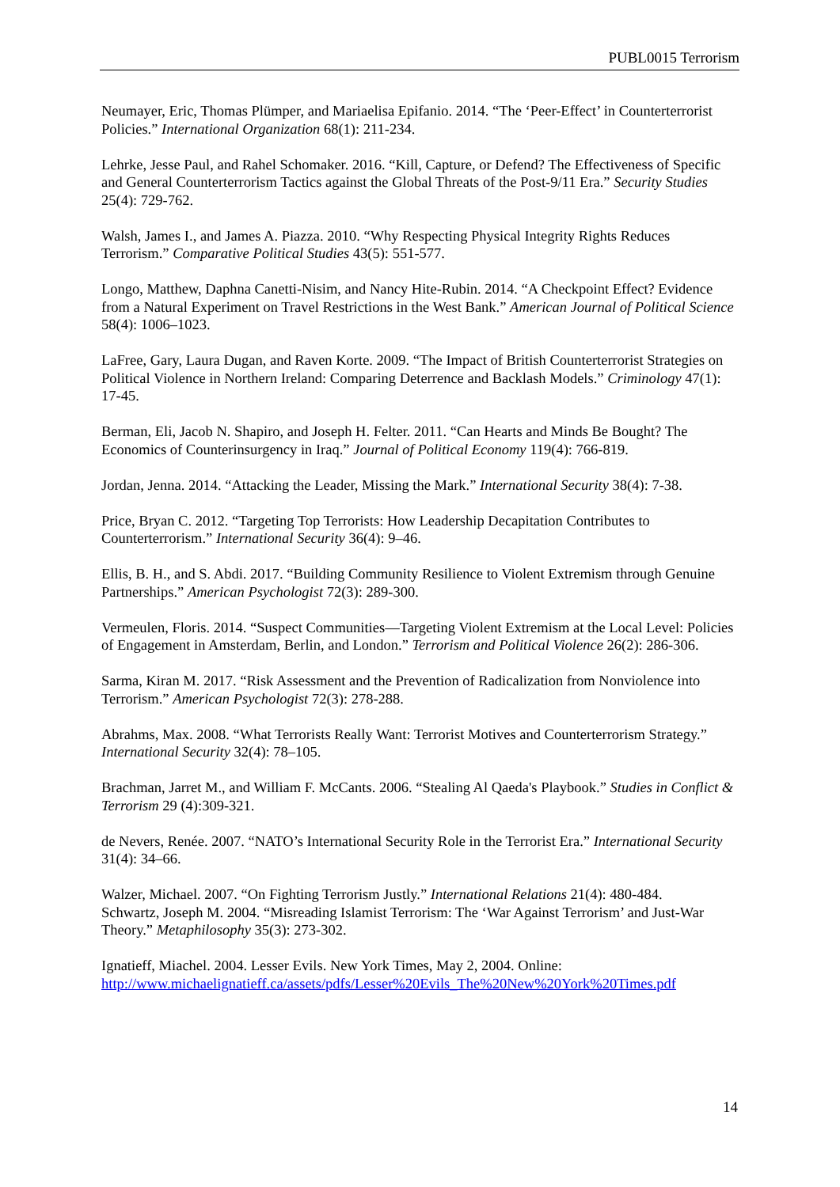PUBL0015 Terrorism
Neumayer, Eric, Thomas Plümper, and Mariaelisa Epifanio. 2014. “The ‘Peer-Effect’ in Counterterrorist Policies.” International Organization 68(1): 211-234.
Lehrke, Jesse Paul, and Rahel Schomaker. 2016. “Kill, Capture, or Defend? The Effectiveness of Specific and General Counterterrorism Tactics against the Global Threats of the Post-9/11 Era.” Security Studies 25(4): 729-762.
Walsh, James I., and James A. Piazza. 2010. “Why Respecting Physical Integrity Rights Reduces Terrorism.” Comparative Political Studies 43(5): 551-577.
Longo, Matthew, Daphna Canetti-Nisim, and Nancy Hite-Rubin. 2014. “A Checkpoint Effect? Evidence from a Natural Experiment on Travel Restrictions in the West Bank.” American Journal of Political Science 58(4): 1006–1023.
LaFree, Gary, Laura Dugan, and Raven Korte. 2009. “The Impact of British Counterterrorist Strategies on Political Violence in Northern Ireland: Comparing Deterrence and Backlash Models.” Criminology 47(1): 17-45.
Berman, Eli, Jacob N. Shapiro, and Joseph H. Felter. 2011. “Can Hearts and Minds Be Bought? The Economics of Counterinsurgency in Iraq.” Journal of Political Economy 119(4): 766-819.
Jordan, Jenna. 2014. “Attacking the Leader, Missing the Mark.” International Security 38(4): 7-38.
Price, Bryan C. 2012. “Targeting Top Terrorists: How Leadership Decapitation Contributes to Counterterrorism.” International Security 36(4): 9–46.
Ellis, B. H., and S. Abdi. 2017. “Building Community Resilience to Violent Extremism through Genuine Partnerships.” American Psychologist 72(3): 289-300.
Vermeulen, Floris. 2014. “Suspect Communities—Targeting Violent Extremism at the Local Level: Policies of Engagement in Amsterdam, Berlin, and London.” Terrorism and Political Violence 26(2): 286-306.
Sarma, Kiran M. 2017. “Risk Assessment and the Prevention of Radicalization from Nonviolence into Terrorism.” American Psychologist 72(3): 278-288.
Abrahms, Max. 2008. “What Terrorists Really Want: Terrorist Motives and Counterterrorism Strategy.” International Security 32(4): 78–105.
Brachman, Jarret M., and William F. McCants. 2006. “Stealing Al Qaeda's Playbook.” Studies in Conflict & Terrorism 29 (4):309-321.
de Nevers, Renée. 2007. “NATO’s International Security Role in the Terrorist Era.” International Security 31(4): 34–66.
Walzer, Michael. 2007. “On Fighting Terrorism Justly.” International Relations 21(4): 480-484.
Schwartz, Joseph M. 2004. “Misreading Islamist Terrorism: The ‘War Against Terrorism’ and Just-War Theory.” Metaphilosophy 35(3): 273-302.
Ignatieff, Miachel. 2004. Lesser Evils. New York Times, May 2, 2004. Online: http://www.michaelignatieff.ca/assets/pdfs/Lesser%20Evils_The%20New%20York%20Times.pdf
14